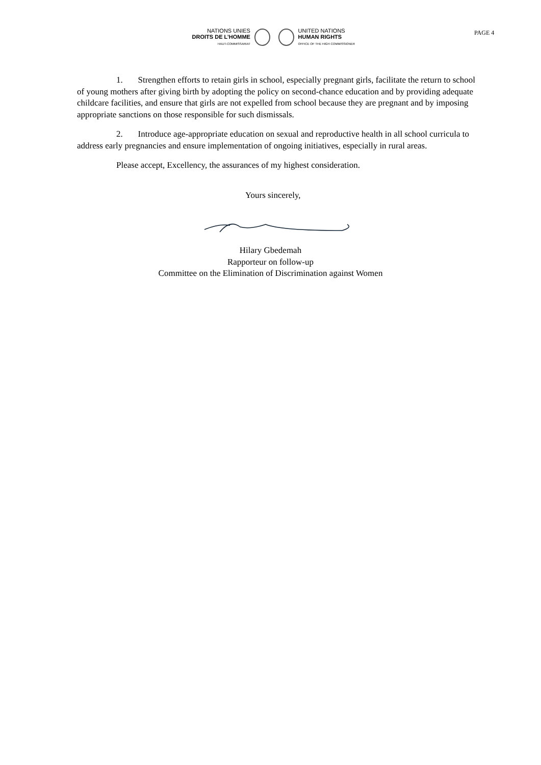NATIONS UNIES
DROITS DE L’HOMME
HAUT-COMMISSARIAT
UNITED NATIONS
HUMAN RIGHTS
OFFICE OF THE HIGH COMMISSIONER
PAGE 4
1. Strengthen efforts to retain girls in school, especially pregnant girls, facilitate the return to school of young mothers after giving birth by adopting the policy on second-chance education and by providing adequate childcare facilities, and ensure that girls are not expelled from school because they are pregnant and by imposing appropriate sanctions on those responsible for such dismissals.
2. Introduce age-appropriate education on sexual and reproductive health in all school curricula to address early pregnancies and ensure implementation of ongoing initiatives, especially in rural areas.
Please accept, Excellency, the assurances of my highest consideration.
Yours sincerely,
Hilary Gbedemah
Rapporteur on follow-up
Committee on the Elimination of Discrimination against Women